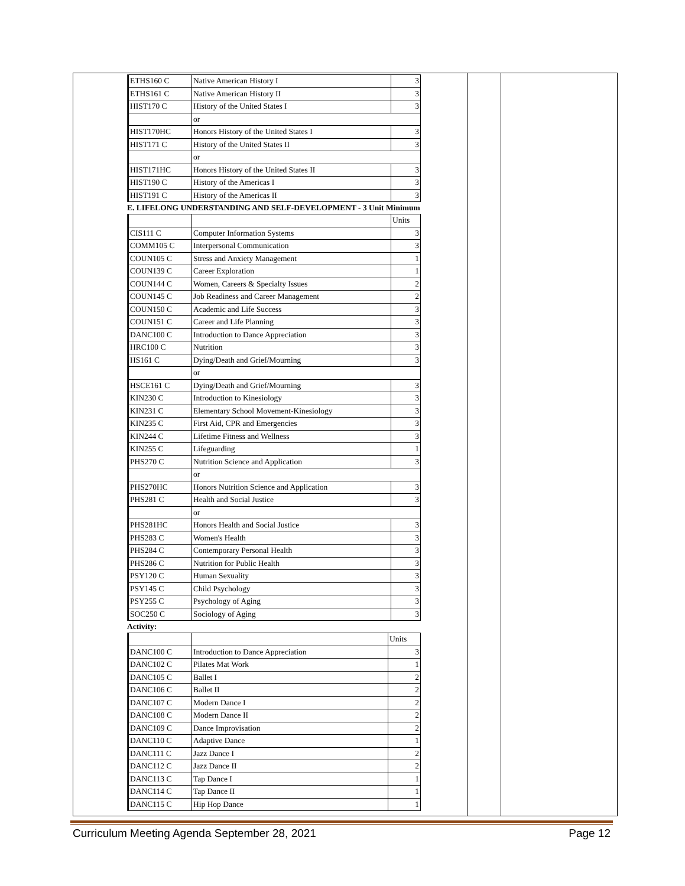| ETHS160 C | Native American History I | 3 |
| ETHS161 C | Native American History II | 3 |
| HIST170 C | History of the United States I | 3 |
| | or | |
| HIST170HC | Honors History of the United States I | 3 |
| HIST171 C | History of the United States II | 3 |
| | or | |
| HIST171HC | Honors History of the United States II | 3 |
| HIST190 C | History of the Americas I | 3 |
| HIST191 C | History of the Americas II | 3 |
E. LIFELONG UNDERSTANDING AND SELF-DEVELOPMENT - 3 Unit Minimum
| | | Units |
| CIS111 C | Computer Information Systems | 3 |
| COMM105 C | Interpersonal Communication | 3 |
| COUN105 C | Stress and Anxiety Management | 1 |
| COUN139 C | Career Exploration | 1 |
| COUN144 C | Women, Careers & Specialty Issues | 2 |
| COUN145 C | Job Readiness and Career Management | 2 |
| COUN150 C | Academic and Life Success | 3 |
| COUN151 C | Career and Life Planning | 3 |
| DANC100 C | Introduction to Dance Appreciation | 3 |
| HRC100 C | Nutrition | 3 |
| HS161 C | Dying/Death and Grief/Mourning | 3 |
| | or | |
| HSCE161 C | Dying/Death and Grief/Mourning | 3 |
| KIN230 C | Introduction to Kinesiology | 3 |
| KIN231 C | Elementary School Movement-Kinesiology | 3 |
| KIN235 C | First Aid, CPR and Emergencies | 3 |
| KIN244 C | Lifetime Fitness and Wellness | 3 |
| KIN255 C | Lifeguarding | 1 |
| PHS270 C | Nutrition Science and Application | 3 |
| | or | |
| PHS270HC | Honors Nutrition Science and Application | 3 |
| PHS281 C | Health and Social Justice | 3 |
| | or | |
| PHS281HC | Honors Health and Social Justice | 3 |
| PHS283 C | Women's Health | 3 |
| PHS284 C | Contemporary Personal Health | 3 |
| PHS286 C | Nutrition for Public Health | 3 |
| PSY120 C | Human Sexuality | 3 |
| PSY145 C | Child Psychology | 3 |
| PSY255 C | Psychology of Aging | 3 |
| SOC250 C | Sociology of Aging | 3 |
Activity:
| | | Units |
| DANC100 C | Introduction to Dance Appreciation | 3 |
| DANC102 C | Pilates Mat Work | 1 |
| DANC105 C | Ballet I | 2 |
| DANC106 C | Ballet II | 2 |
| DANC107 C | Modern Dance I | 2 |
| DANC108 C | Modern Dance II | 2 |
| DANC109 C | Dance Improvisation | 2 |
| DANC110 C | Adaptive Dance | 1 |
| DANC111 C | Jazz Dance I | 2 |
| DANC112 C | Jazz Dance II | 2 |
| DANC113 C | Tap Dance I | 1 |
| DANC114 C | Tap Dance II | 1 |
| DANC115 C | Hip Hop Dance | 1 |
Curriculum Meeting Agenda September 28, 2021 Page 12